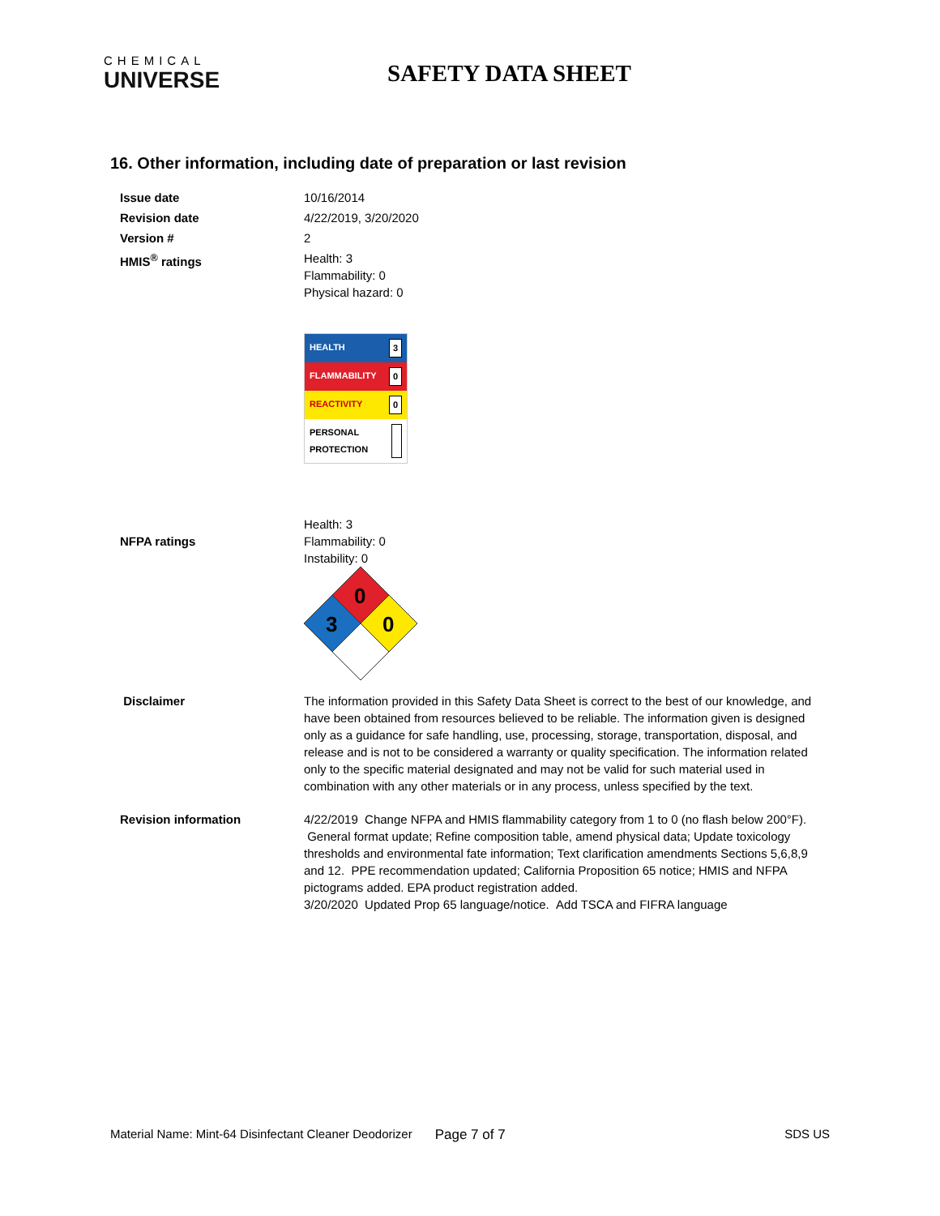CHEMICAL
UNIVERSE
SAFETY DATA SHEET
16. Other information, including date of preparation or last revision
Issue date 10/16/2014
Revision date 4/22/2019, 3/20/2020
Version # 2
HMIS<sup>®</sup> ratings Health: 3
Flammability: 0
Physical hazard: 0
HEALTH 3
FLAMMABILITY 0
REACTIVITY 0
PERSONAL PROTECTION
NFPA ratings
Health: 3
Flammability: 0
Instability: 0
0
3
0
Disclaimer The information provided in this Safety Data Sheet is correct to the best of our knowledge, and have been obtained from resources believed to be reliable. The information given is designed only as a guidance for safe handling, use, processing, storage, transportation, disposal, and release and is not to be considered a warranty or quality specification. The information related only to the specific material designated and may not be valid for such material used in combination with any other materials or in any process, unless specified by the text.
Revision information 4/22/2019 Change NFPA and HMIS flammability category from 1 to 0 (no flash below 200°F). General format update; Refine composition table, amend physical data; Update toxicology thresholds and environmental fate information; Text clarification amendments Sections 5,6,8,9 and 12. PPE recommendation updated; California Proposition 65 notice; HMIS and NFPA pictograms added. EPA product registration added.
3/20/2020 Updated Prop 65 language/notice. Add TSCA and FIFRA language
Material Name: Mint-64 Disinfectant Cleaner Deodorizer Page 7 of 7 SDS US